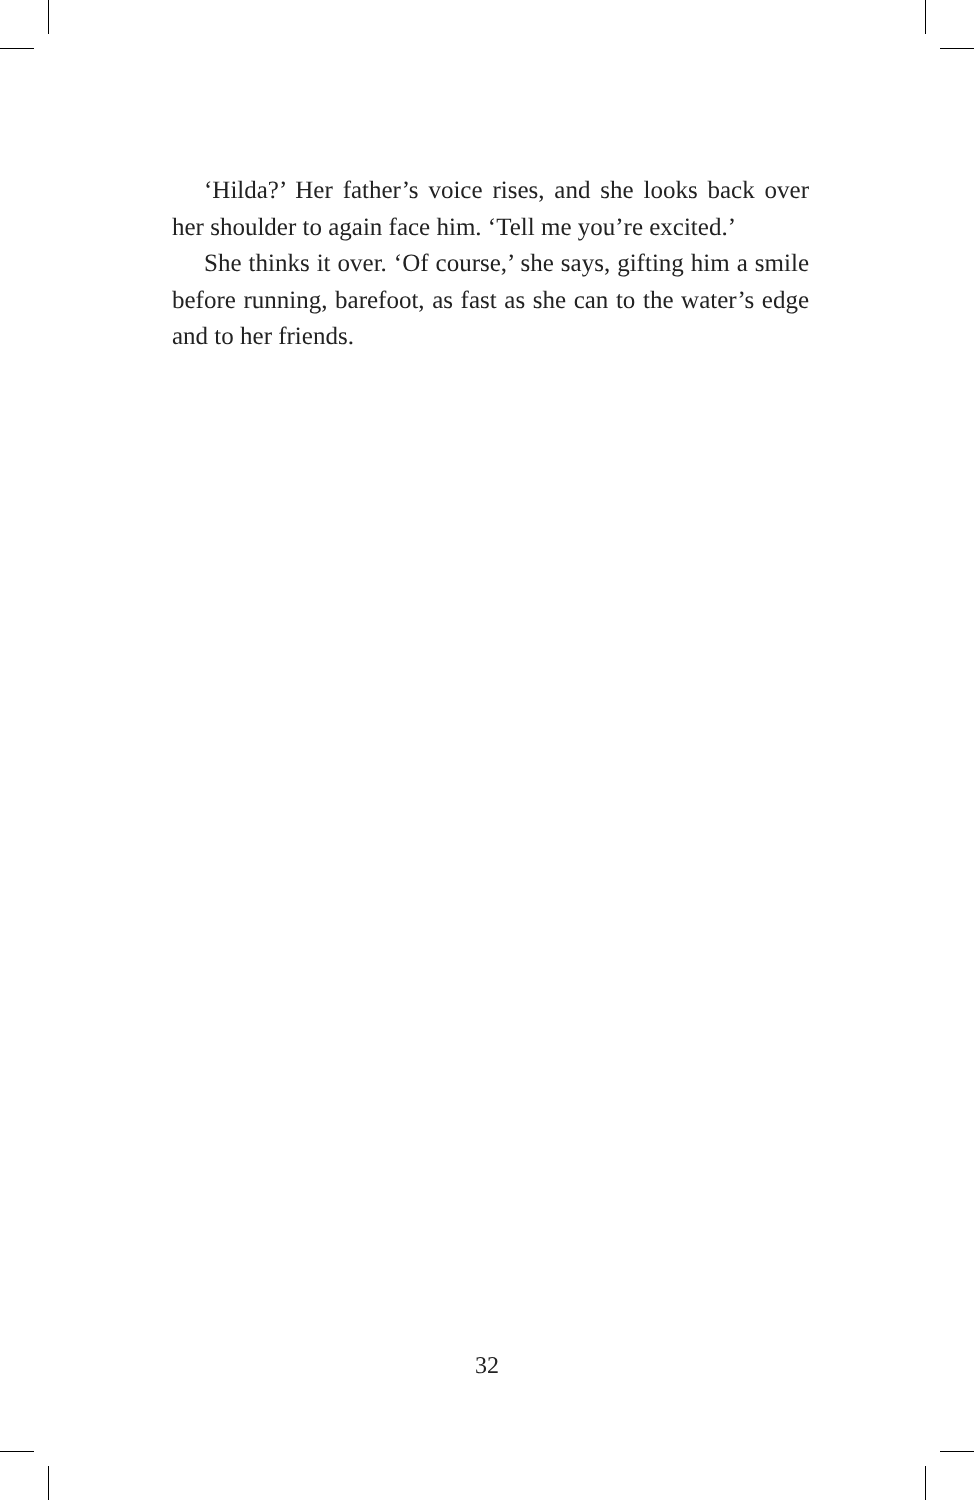‘Hilda?’ Her father’s voice rises, and she looks back over her shoulder to again face him. ‘Tell me you’re excited.’
She thinks it over. ‘Of course,’ she says, gifting him a smile before running, barefoot, as fast as she can to the water’s edge and to her friends.
32